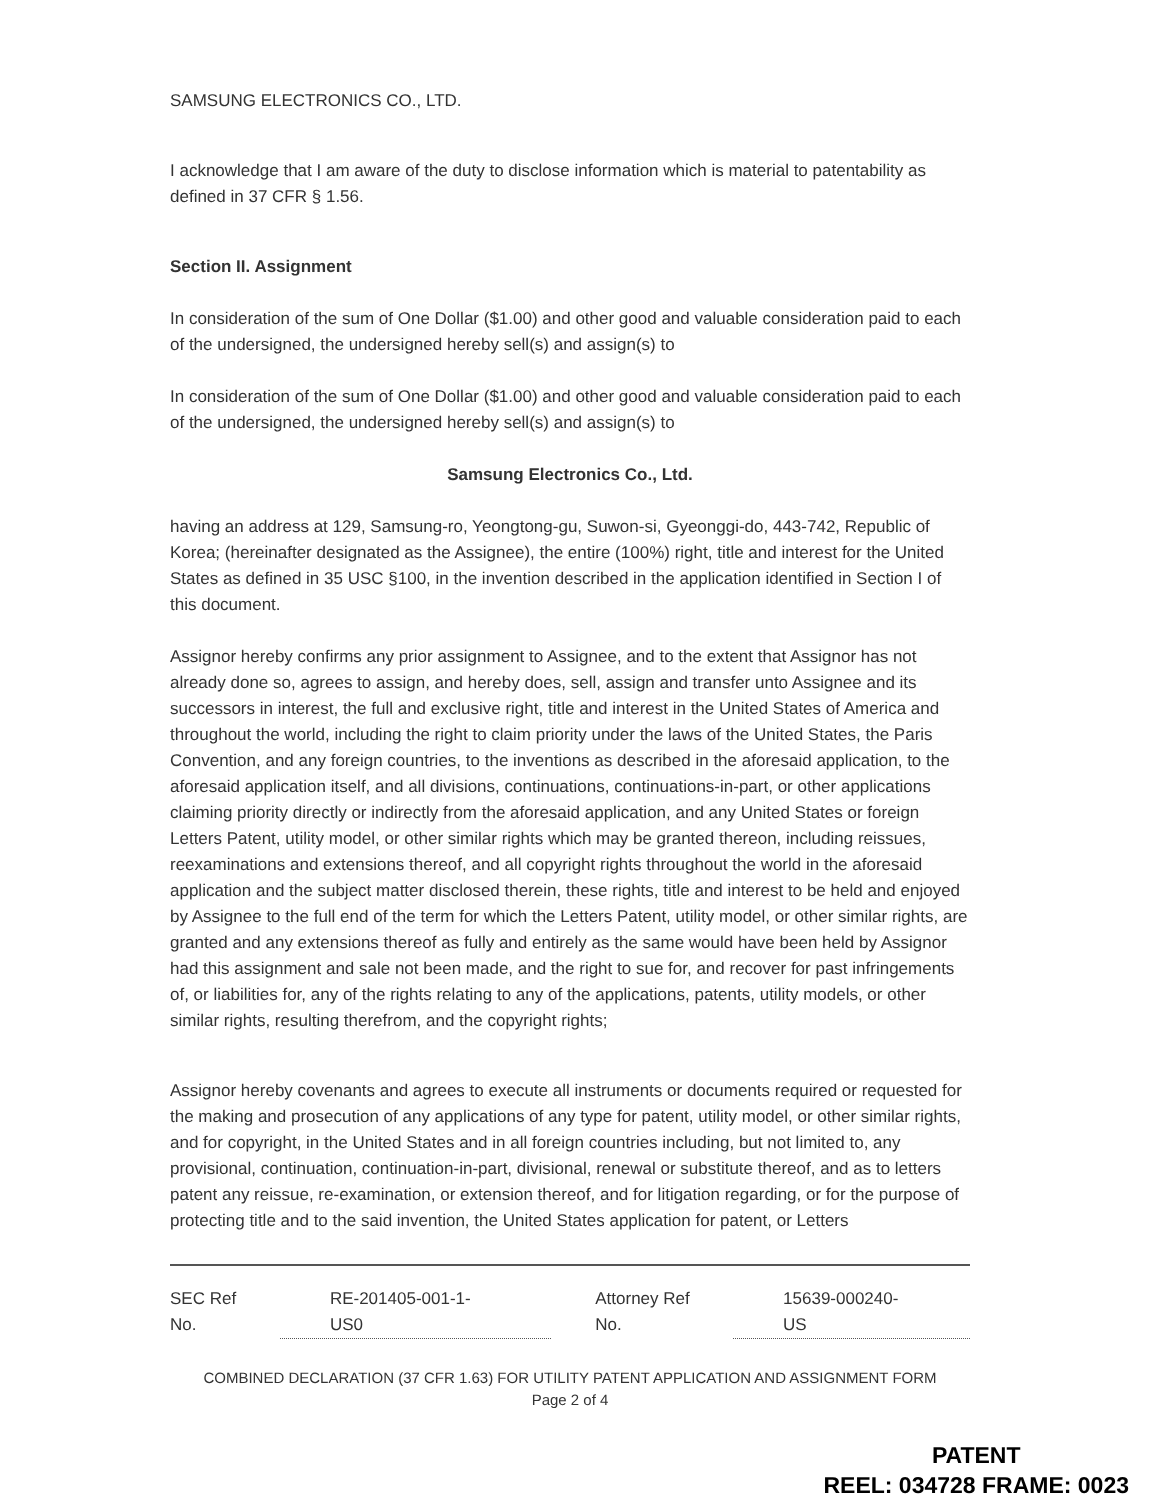SAMSUNG ELECTRONICS CO., LTD.
I acknowledge that I am aware of the duty to disclose information which is material to patentability as defined in 37 CFR § 1.56.
Section II. Assignment
In consideration of the sum of One Dollar ($1.00) and other good and valuable consideration paid to each of the undersigned, the undersigned hereby sell(s) and assign(s) to
In consideration of the sum of One Dollar ($1.00) and other good and valuable consideration paid to each of the undersigned, the undersigned hereby sell(s) and assign(s) to
Samsung Electronics Co., Ltd.
having an address at 129, Samsung-ro, Yeongtong-gu, Suwon-si, Gyeonggi-do, 443-742, Republic of Korea; (hereinafter designated as the Assignee), the entire (100%) right, title and interest for the United States as defined in 35 USC §100, in the invention described in the application identified in Section I of this document.
Assignor hereby confirms any prior assignment to Assignee, and to the extent that Assignor has not already done so, agrees to assign, and hereby does, sell, assign and transfer unto Assignee and its successors in interest, the full and exclusive right, title and interest in the United States of America and throughout the world, including the right to claim priority under the laws of the United States, the Paris Convention, and any foreign countries, to the inventions as described in the aforesaid application, to the aforesaid application itself, and all divisions, continuations, continuations-in-part, or other applications claiming priority directly or indirectly from the aforesaid application, and any United States or foreign Letters Patent, utility model, or other similar rights which may be granted thereon, including reissues, reexaminations and extensions thereof, and all copyright rights throughout the world in the aforesaid application and the subject matter disclosed therein, these rights, title and interest to be held and enjoyed by Assignee to the full end of the term for which the Letters Patent, utility model, or other similar rights, are granted and any extensions thereof as fully and entirely as the same would have been held by Assignor had this assignment and sale not been made, and the right to sue for, and recover for past infringements of, or liabilities for, any of the rights relating to any of the applications, patents, utility models, or other similar rights, resulting therefrom, and the copyright rights;
Assignor hereby covenants and agrees to execute all instruments or documents required or requested for the making and prosecution of any applications of any type for patent, utility model, or other similar rights, and for copyright, in the United States and in all foreign countries including, but not limited to, any provisional, continuation, continuation-in-part, divisional, renewal or substitute thereof, and as to letters patent any reissue, re-examination, or extension thereof, and for litigation regarding, or for the purpose of protecting title and to the said invention, the United States application for patent, or Letters
SEC Ref No. RE-201405-001-1-US0 Attorney Ref No. 15639-000240-US
COMBINED DECLARATION (37 CFR 1.63) FOR UTILITY PATENT APPLICATION AND ASSIGNMENT FORM
Page 2 of 4
PATENT
REEL: 034728 FRAME: 0023